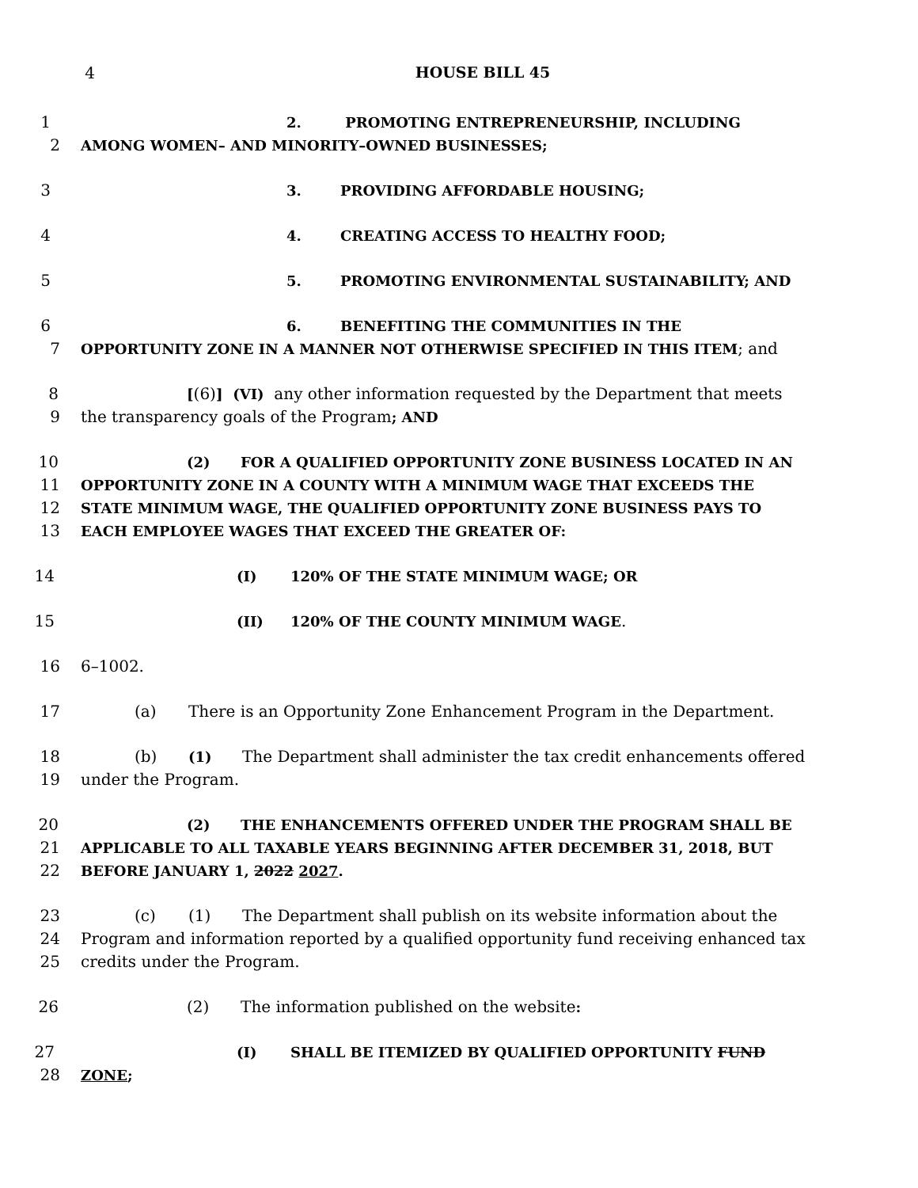4 HOUSE BILL 45
1 2. PROMOTING ENTREPRENEURSHIP, INCLUDING
2 AMONG WOMEN– AND MINORITY–OWNED BUSINESSES;
3 3. PROVIDING AFFORDABLE HOUSING;
4 4. CREATING ACCESS TO HEALTHY FOOD;
5 5. PROMOTING ENVIRONMENTAL SUSTAINABILITY; AND
6 6. BENEFITING THE COMMUNITIES IN THE
7 OPPORTUNITY ZONE IN A MANNER NOT OTHERWISE SPECIFIED IN THIS ITEM; and
8 [(6)] (VI) any other information requested by the Department that meets
9 the transparency goals of the Program; AND
10 (2) FOR A QUALIFIED OPPORTUNITY ZONE BUSINESS LOCATED IN AN
11 OPPORTUNITY ZONE IN A COUNTY WITH A MINIMUM WAGE THAT EXCEEDS THE
12 STATE MINIMUM WAGE, THE QUALIFIED OPPORTUNITY ZONE BUSINESS PAYS TO
13 EACH EMPLOYEE WAGES THAT EXCEED THE GREATER OF:
14 (I) 120% OF THE STATE MINIMUM WAGE; OR
15 (II) 120% OF THE COUNTY MINIMUM WAGE.
16 6–1002.
17 (a) There is an Opportunity Zone Enhancement Program in the Department.
18 (b) (1) The Department shall administer the tax credit enhancements offered
19 under the Program.
20 (2) THE ENHANCEMENTS OFFERED UNDER THE PROGRAM SHALL BE
21 APPLICABLE TO ALL TAXABLE YEARS BEGINNING AFTER DECEMBER 31, 2018, BUT
22 BEFORE JANUARY 1, 2022 2027.
23 (c) (1) The Department shall publish on its website information about the
24 Program and information reported by a qualified opportunity fund receiving enhanced tax
25 credits under the Program.
26 (2) The information published on the website:
27 (I) SHALL BE ITEMIZED BY QUALIFIED OPPORTUNITY FUND
28 ZONE;